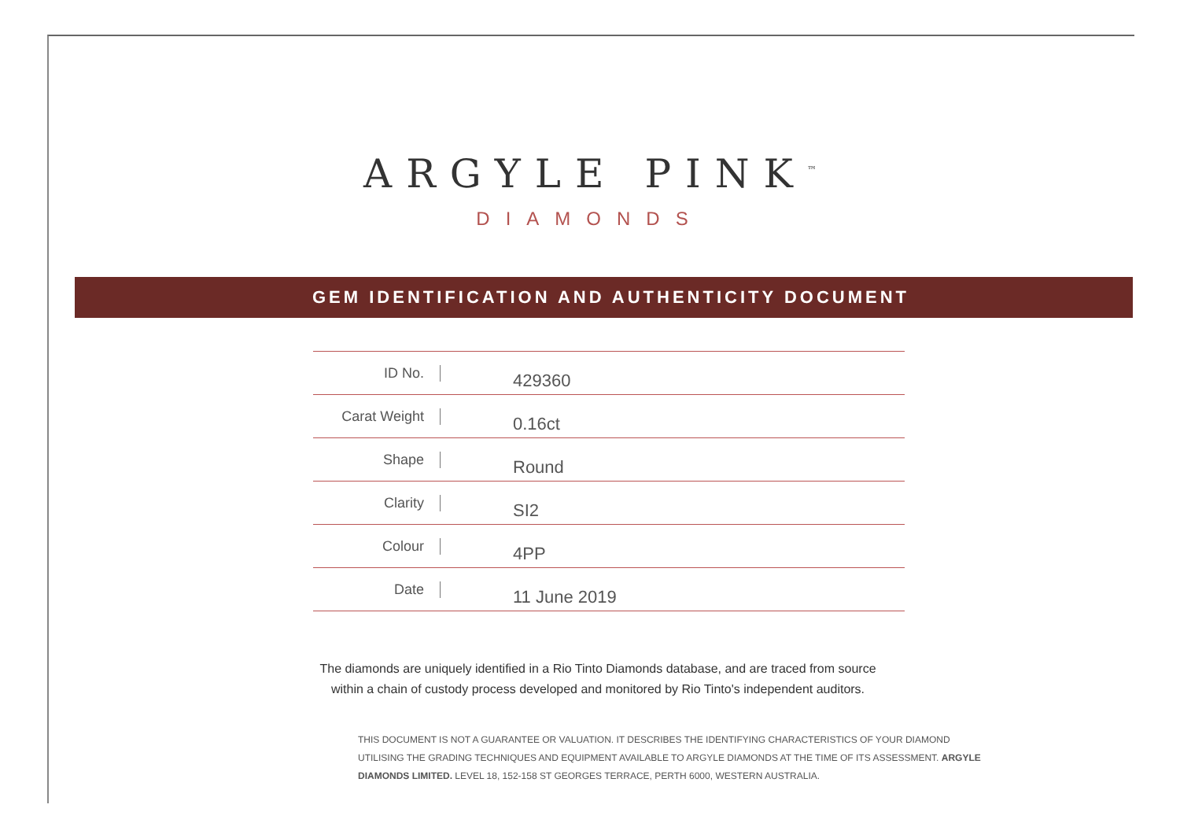ARGYLE PINK<sup>™</sup>
DIAMONDS
GEM IDENTIFICATION AND AUTHENTICITY DOCUMENT
| ID No. | 429360 |
| Carat Weight | 0.16ct |
| Shape | Round |
| Clarity | SI2 |
| Colour | 4PP |
| Date | 11 June 2019 |
The diamonds are uniquely identified in a Rio Tinto Diamonds database, and are traced from source
within a chain of custody process developed and monitored by Rio Tinto's independent auditors.
THIS DOCUMENT IS NOT A GUARANTEE OR VALUATION. IT DESCRIBES THE IDENTIFYING CHARACTERISTICS OF YOUR DIAMOND UTILISING THE GRADING TECHNIQUES AND EQUIPMENT AVAILABLE TO ARGYLE DIAMONDS AT THE TIME OF ITS ASSESSMENT. ARGYLE DIAMONDS LIMITED. LEVEL 18, 152-158 ST GEORGES TERRACE, PERTH 6000, WESTERN AUSTRALIA.